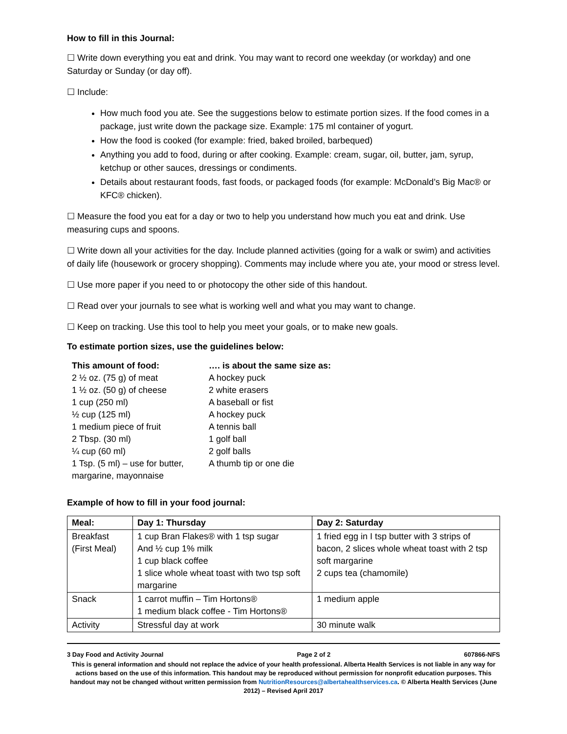How to fill in this Journal:
☐ Write down everything you eat and drink. You may want to record one weekday (or workday) and one Saturday or Sunday (or day off).
☐ Include:
How much food you ate. See the suggestions below to estimate portion sizes. If the food comes in a package, just write down the package size. Example: 175 ml container of yogurt.
How the food is cooked (for example: fried, baked broiled, barbequed)
Anything you add to food, during or after cooking. Example: cream, sugar, oil, butter, jam, syrup, ketchup or other sauces, dressings or condiments.
Details about restaurant foods, fast foods, or packaged foods (for example: McDonald’s Big Mac® or KFC® chicken).
☐ Measure the food you eat for a day or two to help you understand how much you eat and drink. Use measuring cups and spoons.
☐ Write down all your activities for the day. Include planned activities (going for a walk or swim) and activities of daily life (housework or grocery shopping). Comments may include where you ate, your mood or stress level.
☐ Use more paper if you need to or photocopy the other side of this handout.
☐ Read over your journals to see what is working well and what you may want to change.
☐ Keep on tracking. Use this tool to help you meet your goals, or to make new goals.
To estimate portion sizes, use the guidelines below:
| This amount of food: | …. is about the same size as: |
| --- | --- |
| 2 ½ oz. (75 g) of meat | A hockey puck |
| 1 ½ oz. (50 g) of cheese | 2 white erasers |
| 1 cup (250 ml) | A baseball or fist |
| ½ cup (125 ml) | A hockey puck |
| 1 medium piece of fruit | A tennis ball |
| 2 Tbsp. (30 ml) | 1 golf ball |
| ¼ cup (60 ml) | 2 golf balls |
| 1 Tsp. (5 ml) – use for butter, margarine, mayonnaise | A thumb tip or one die |
Example of how to fill in your food journal:
| Meal: | Day 1: Thursday | Day 2: Saturday |
| --- | --- | --- |
| Breakfast (First Meal) | 1 cup Bran Flakes® with 1 tsp sugar And ½ cup 1% milk 1 cup black coffee 1 slice whole wheat toast with two tsp soft margarine | 1 fried egg in I tsp butter with 3 strips of bacon, 2 slices whole wheat toast with 2 tsp soft margarine 2 cups tea (chamomile) |
| Snack | 1 carrot muffin – Tim Hortons® 1 medium black coffee - Tim Hortons® | 1 medium apple |
| Activity | Stressful day at work | 30 minute walk |
3 Day Food and Activity Journal Page 2 of 2 607866-NFS
This is general information and should not replace the advice of your health professional. Alberta Health Services is not liable in any way for actions based on the use of this information. This handout may be reproduced without permission for nonprofit education purposes. This handout may not be changed without written permission from NutritionResources@albertahealthservices.ca. © Alberta Health Services (June 2012) – Revised April 2017